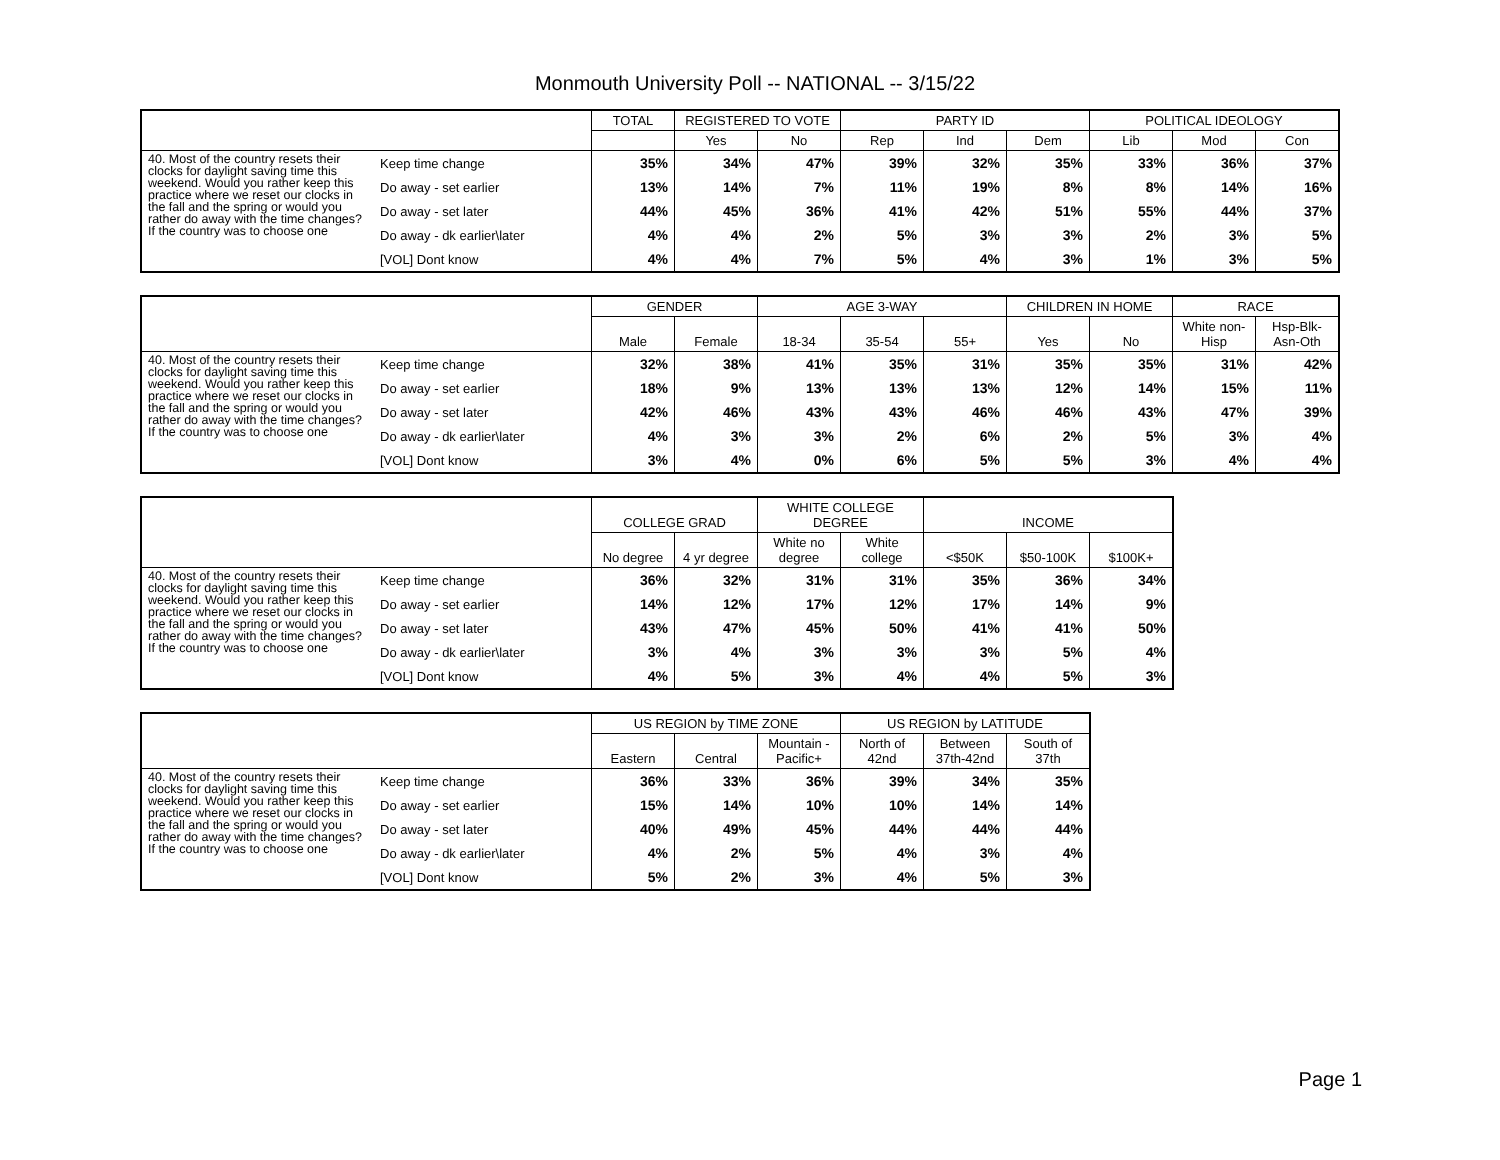Monmouth University Poll -- NATIONAL -- 3/15/22
| | | TOTAL | REGISTERED TO VOTE | | PARTY ID | | | POLITICAL IDEOLOGY | | |
| --- | --- | --- | --- | --- | --- | --- | --- | --- | --- | --- |
| | | | Yes | No | Rep | Ind | Dem | Lib | Mod | Con |
| 40. Most of the country resets their clocks for daylight saving time this weekend. Would you rather keep this practice where we reset our clocks in the fall and the spring or would you rather do away with the time changes? If the country was to choose one | Keep time change | 35% | 34% | 47% | 39% | 32% | 35% | 33% | 36% | 37% |
| | Do away - set earlier | 13% | 14% | 7% | 11% | 19% | 8% | 8% | 14% | 16% |
| | Do away - set later | 44% | 45% | 36% | 41% | 42% | 51% | 55% | 44% | 37% |
| | Do away - dk earlier\later | 4% | 4% | 2% | 5% | 3% | 3% | 2% | 3% | 5% |
| | [VOL] Dont know | 4% | 4% | 7% | 5% | 4% | 3% | 1% | 3% | 5% |
| | | GENDER | | AGE 3-WAY | | | CHILDREN IN HOME | | RACE | |
| --- | --- | --- | --- | --- | --- | --- | --- | --- | --- | --- |
| | | Male | Female | 18-34 | 35-54 | 55+ | Yes | No | White non-Hisp | Hsp-Blk-Asn-Oth |
| 40. Most of the country resets their clocks for daylight saving time this weekend. Would you rather keep this practice where we reset our clocks in the fall and the spring or would you rather do away with the time changes? If the country was to choose one | Keep time change | 32% | 38% | 41% | 35% | 31% | 35% | 35% | 31% | 42% |
| | Do away - set earlier | 18% | 9% | 13% | 13% | 13% | 12% | 14% | 15% | 11% |
| | Do away - set later | 42% | 46% | 43% | 43% | 46% | 46% | 43% | 47% | 39% |
| | Do away - dk earlier\later | 4% | 3% | 3% | 2% | 6% | 2% | 5% | 3% | 4% |
| | [VOL] Dont know | 3% | 4% | 0% | 6% | 5% | 5% | 3% | 4% | 4% |
| | | COLLEGE GRAD | | WHITE COLLEGE DEGREE | | INCOME | | |
| --- | --- | --- | --- | --- | --- | --- | --- | --- |
| | | No degree | 4 yr degree | White no degree | White college | <$50K | $50-100K | $100K+ |
| 40. Most of the country resets their clocks for daylight saving time this weekend. Would you rather keep this practice where we reset our clocks in the fall and the spring or would you rather do away with the time changes? If the country was to choose one | Keep time change | 36% | 32% | 31% | 31% | 35% | 36% | 34% |
| | Do away - set earlier | 14% | 12% | 17% | 12% | 17% | 14% | 9% |
| | Do away - set later | 43% | 47% | 45% | 50% | 41% | 41% | 50% |
| | Do away - dk earlier\later | 3% | 4% | 3% | 3% | 3% | 5% | 4% |
| | [VOL] Dont know | 4% | 5% | 3% | 4% | 4% | 5% | 3% |
| | | US REGION by TIME ZONE | | | US REGION by LATITUDE | | |
| --- | --- | --- | --- | --- | --- | --- | --- |
| | | Eastern | Central | Mountain - Pacific+ | North of 42nd | Between 37th-42nd | South of 37th |
| 40. Most of the country resets their clocks for daylight saving time this weekend. Would you rather keep this practice where we reset our clocks in the fall and the spring or would you rather do away with the time changes? If the country was to choose one | Keep time change | 36% | 33% | 36% | 39% | 34% | 35% |
| | Do away - set earlier | 15% | 14% | 10% | 10% | 14% | 14% |
| | Do away - set later | 40% | 49% | 45% | 44% | 44% | 44% |
| | Do away - dk earlier\later | 4% | 2% | 5% | 4% | 3% | 4% |
| | [VOL] Dont know | 5% | 2% | 3% | 4% | 5% | 3% |
Page 1